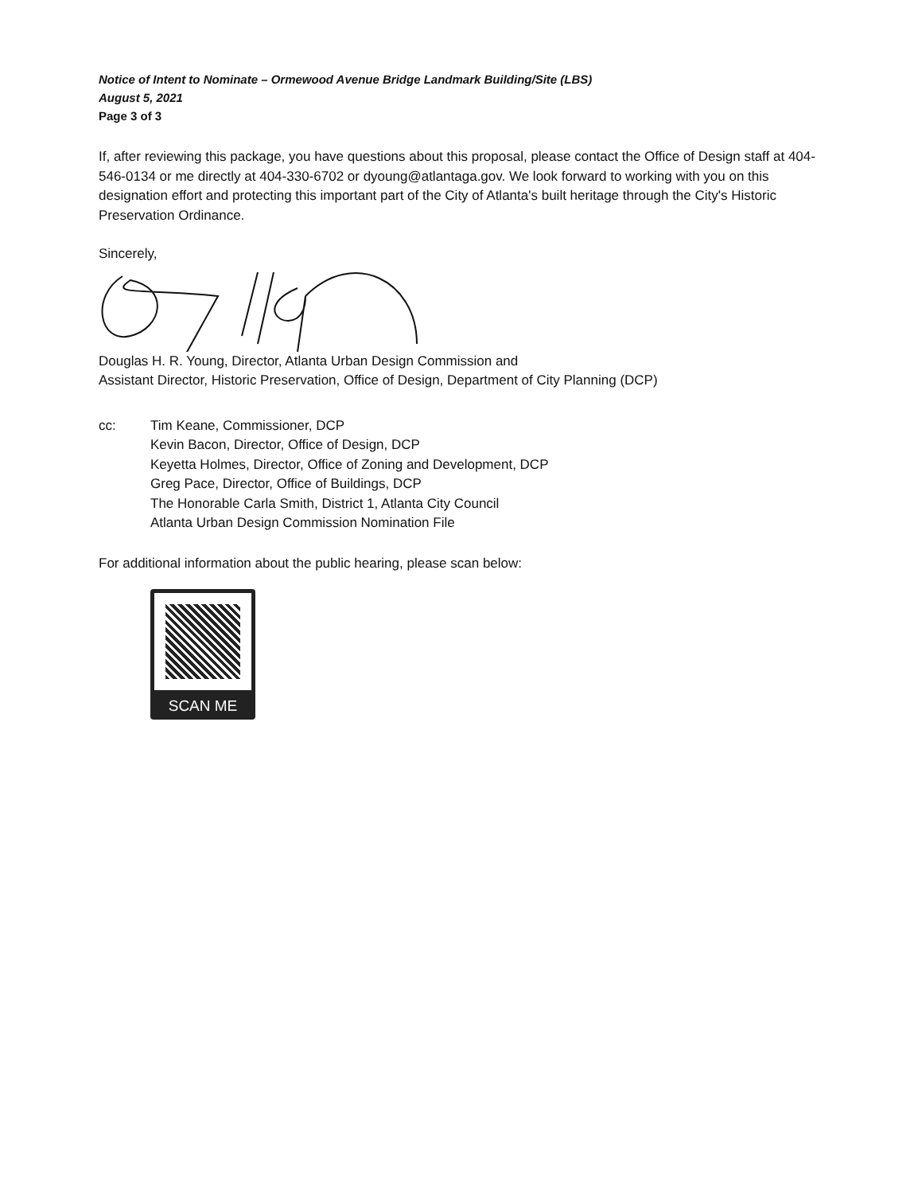Notice of Intent to Nominate – Ormewood Avenue Bridge Landmark Building/Site (LBS)
August 5, 2021
Page 3 of 3
If, after reviewing this package, you have questions about this proposal, please contact the Office of Design staff at 404-546-0134 or me directly at 404-330-6702 or dyoung@atlantaga.gov. We look forward to working with you on this designation effort and protecting this important part of the City of Atlanta's built heritage through the City's Historic Preservation Ordinance.
Sincerely,
Douglas H. R. Young, Director, Atlanta Urban Design Commission and
Assistant Director, Historic Preservation, Office of Design, Department of City Planning (DCP)
cc: Tim Keane, Commissioner, DCP
Kevin Bacon, Director, Office of Design, DCP
Keyetta Holmes, Director, Office of Zoning and Development, DCP
Greg Pace, Director, Office of Buildings, DCP
The Honorable Carla Smith, District 1, Atlanta City Council
Atlanta Urban Design Commission Nomination File
For additional information about the public hearing, please scan below:
SCAN ME